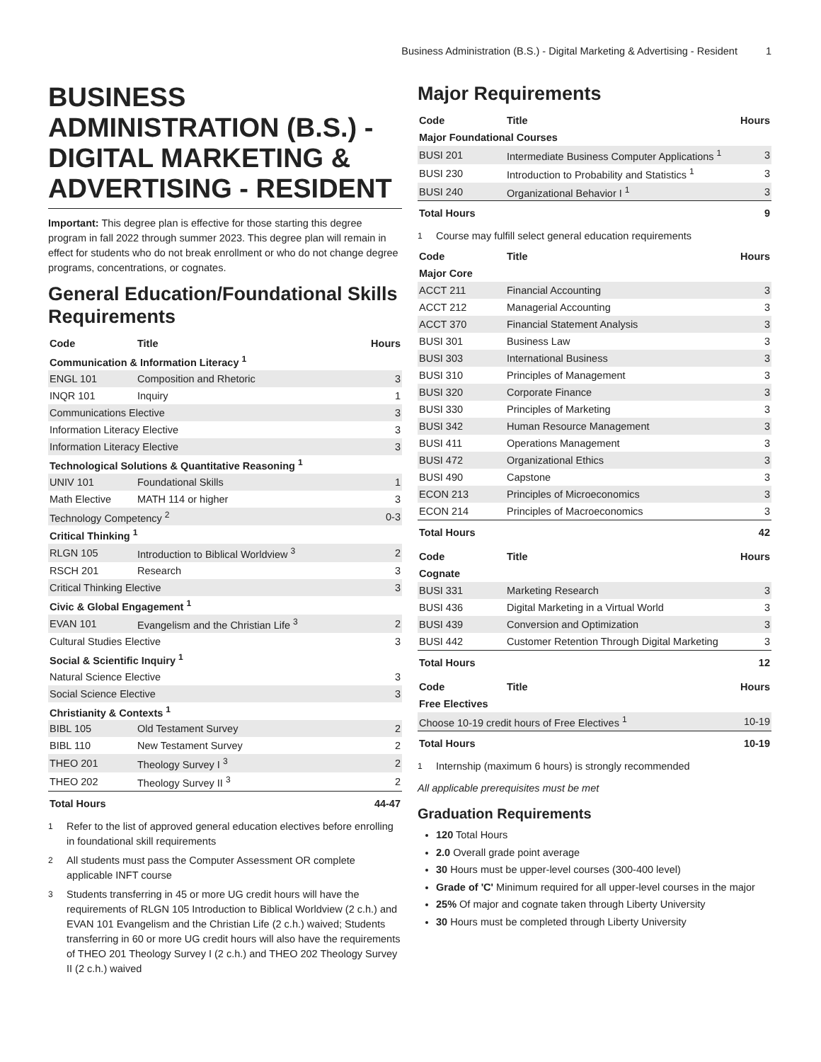Business Administration (B.S.) - Digital Marketing & Advertising - Resident 1
BUSINESS ADMINISTRATION (B.S.) - DIGITAL MARKETING & ADVERTISING - RESIDENT
Important: This degree plan is effective for those starting this degree program in fall 2022 through summer 2023. This degree plan will remain in effect for students who do not break enrollment or who do not change degree programs, concentrations, or cognates.
General Education/Foundational Skills Requirements
| Code | Title | Hours |
| --- | --- | --- |
| Communication & Information Literacy <sup>1</sup> | | |
| ENGL 101 | Composition and Rhetoric | 3 |
| INQR 101 | Inquiry | 1 |
| Communications Elective | | 3 |
| Information Literacy Elective | | 3 |
| Information Literacy Elective | | 3 |
| Technological Solutions & Quantitative Reasoning <sup>1</sup> | | |
| UNIV 101 | Foundational Skills | 1 |
| Math Elective | MATH 114 or higher | 3 |
| Technology Competency <sup>2</sup> | | 0-3 |
| Critical Thinking <sup>1</sup> | | |
| RLGN 105 | Introduction to Biblical Worldview <sup>3</sup> | 2 |
| RSCH 201 | Research | 3 |
| Critical Thinking Elective | | 3 |
| Civic & Global Engagement <sup>1</sup> | | |
| EVAN 101 | Evangelism and the Christian Life <sup>3</sup> | 2 |
| Cultural Studies Elective | | 3 |
| Social & Scientific Inquiry <sup>1</sup> | | |
| Natural Science Elective | | 3 |
| Social Science Elective | | 3 |
| Christianity & Contexts <sup>1</sup> | | |
| BIBL 105 | Old Testament Survey | 2 |
| BIBL 110 | New Testament Survey | 2 |
| THEO 201 | Theology Survey I <sup>3</sup> | 2 |
| THEO 202 | Theology Survey II <sup>3</sup> | 2 |
| Total Hours | | 44-47 |
<sup>1</sup> Refer to the list of approved general education electives before enrolling in foundational skill requirements
<sup>2</sup> All students must pass the Computer Assessment OR complete applicable INFT course
<sup>3</sup> Students transferring in 45 or more UG credit hours will have the requirements of RLGN 105 Introduction to Biblical Worldview (2 c.h.) and EVAN 101 Evangelism and the Christian Life (2 c.h.) waived; Students transferring in 60 or more UG credit hours will also have the requirements of THEO 201 Theology Survey I (2 c.h.) and THEO 202 Theology Survey II (2 c.h.) waived
Major Requirements
| Code | Title | Hours |
| --- | --- | --- |
| Major Foundational Courses | | |
| BUSI 201 | Intermediate Business Computer Applications <sup>1</sup> | 3 |
| BUSI 230 | Introduction to Probability and Statistics <sup>1</sup> | 3 |
| BUSI 240 | Organizational Behavior I <sup>1</sup> | 3 |
| Total Hours | | 9 |
<sup>1</sup> Course may fulfill select general education requirements
| Code | Title | Hours |
| --- | --- | --- |
| Major Core | | |
| ACCT 211 | Financial Accounting | 3 |
| ACCT 212 | Managerial Accounting | 3 |
| ACCT 370 | Financial Statement Analysis | 3 |
| BUSI 301 | Business Law | 3 |
| BUSI 303 | International Business | 3 |
| BUSI 310 | Principles of Management | 3 |
| BUSI 320 | Corporate Finance | 3 |
| BUSI 330 | Principles of Marketing | 3 |
| BUSI 342 | Human Resource Management | 3 |
| BUSI 411 | Operations Management | 3 |
| BUSI 472 | Organizational Ethics | 3 |
| BUSI 490 | Capstone | 3 |
| ECON 213 | Principles of Microeconomics | 3 |
| ECON 214 | Principles of Macroeconomics | 3 |
| Total Hours | | 42 |
| Code | Title | Hours |
| --- | --- | --- |
| Cognate | | |
| BUSI 331 | Marketing Research | 3 |
| BUSI 436 | Digital Marketing in a Virtual World | 3 |
| BUSI 439 | Conversion and Optimization | 3 |
| BUSI 442 | Customer Retention Through Digital Marketing | 3 |
| Total Hours | | 12 |
| Code | Title | Hours |
| --- | --- | --- |
| Free Electives | | |
| Choose 10-19 credit hours of Free Electives <sup>1</sup> | | 10-19 |
| Total Hours | | 10-19 |
<sup>1</sup> Internship (maximum 6 hours) is strongly recommended
All applicable prerequisites must be met
Graduation Requirements
120 Total Hours
2.0 Overall grade point average
30 Hours must be upper-level courses (300-400 level)
Grade of 'C' Minimum required for all upper-level courses in the major
25% Of major and cognate taken through Liberty University
30 Hours must be completed through Liberty University